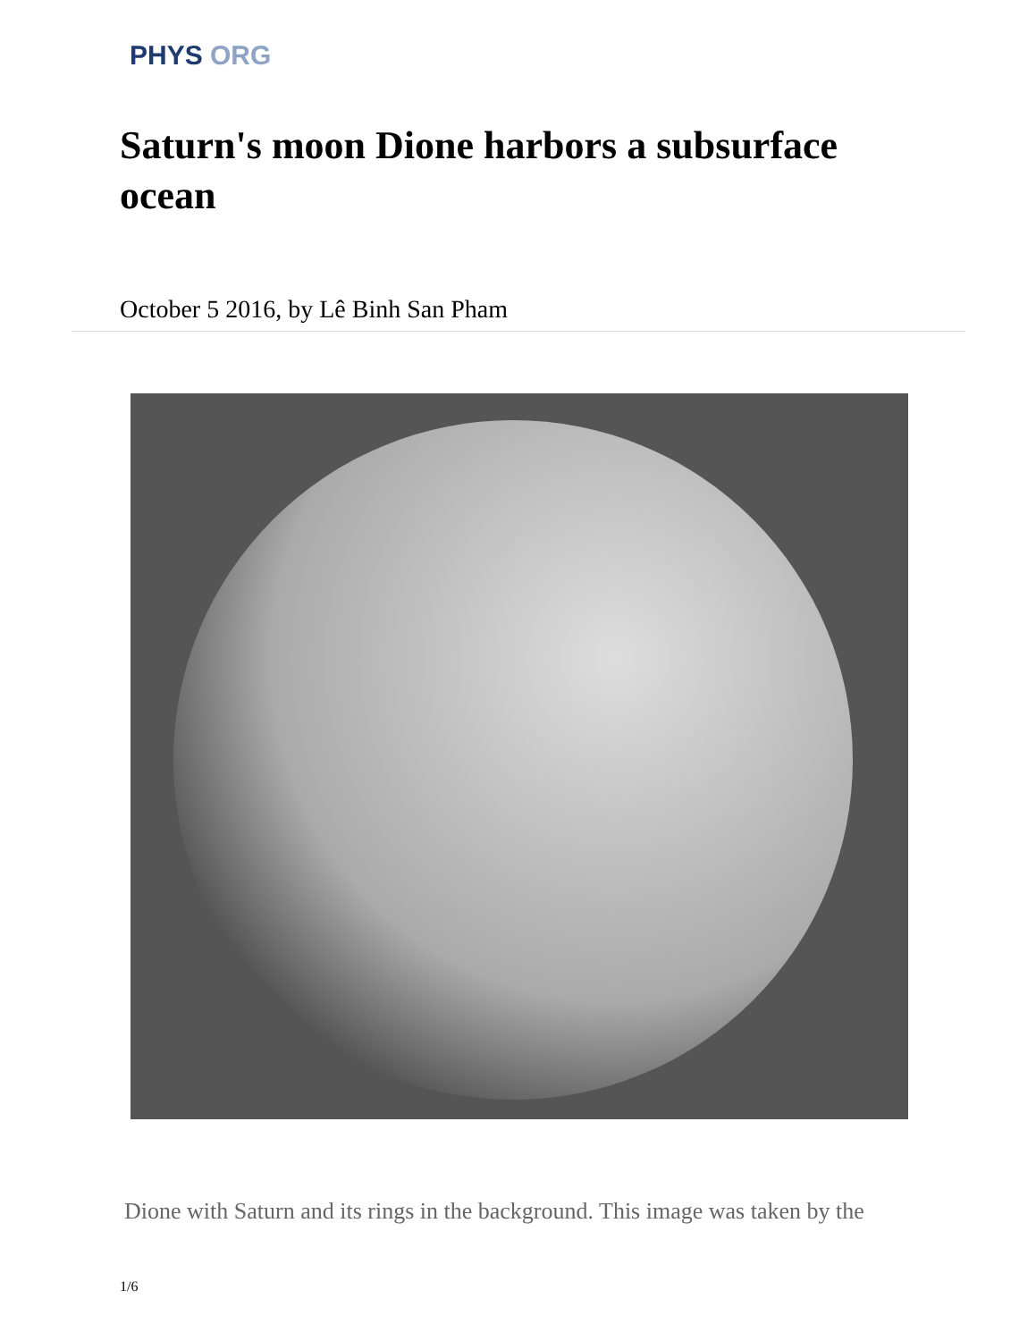PHYS ORG
Saturn's moon Dione harbors a subsurface ocean
October 5 2016, by Lê Binh San Pham
Dione with Saturn and its rings in the background. This image was taken by the
1/6